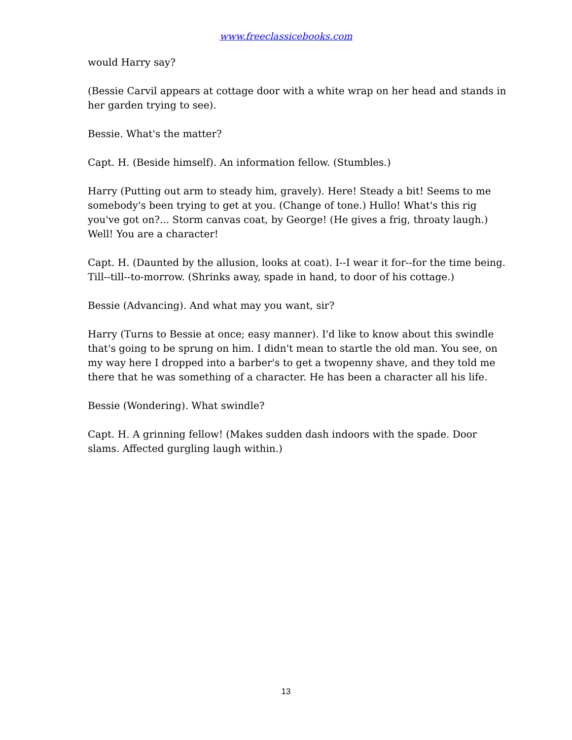www.freeclassicebooks.com
would Harry say?
(Bessie Carvil appears at cottage door with a white wrap on her head and stands in her garden trying to see).
Bessie. What's the matter?
Capt. H. (Beside himself). An information fellow. (Stumbles.)
Harry (Putting out arm to steady him, gravely). Here! Steady a bit! Seems to me somebody's been trying to get at you. (Change of tone.) Hullo! What's this rig you've got on?... Storm canvas coat, by George! (He gives a frig, throaty laugh.) Well! You are a character!
Capt. H. (Daunted by the allusion, looks at coat). I--I wear it for--for the time being. Till--till--to-morrow. (Shrinks away, spade in hand, to door of his cottage.)
Bessie (Advancing). And what may you want, sir?
Harry (Turns to Bessie at once; easy manner). I'd like to know about this swindle that's going to be sprung on him. I didn't mean to startle the old man. You see, on my way here I dropped into a barber's to get a twopenny shave, and they told me there that he was something of a character. He has been a character all his life.
Bessie (Wondering). What swindle?
Capt. H. A grinning fellow! (Makes sudden dash indoors with the spade. Door slams. Affected gurgling laugh within.)
13